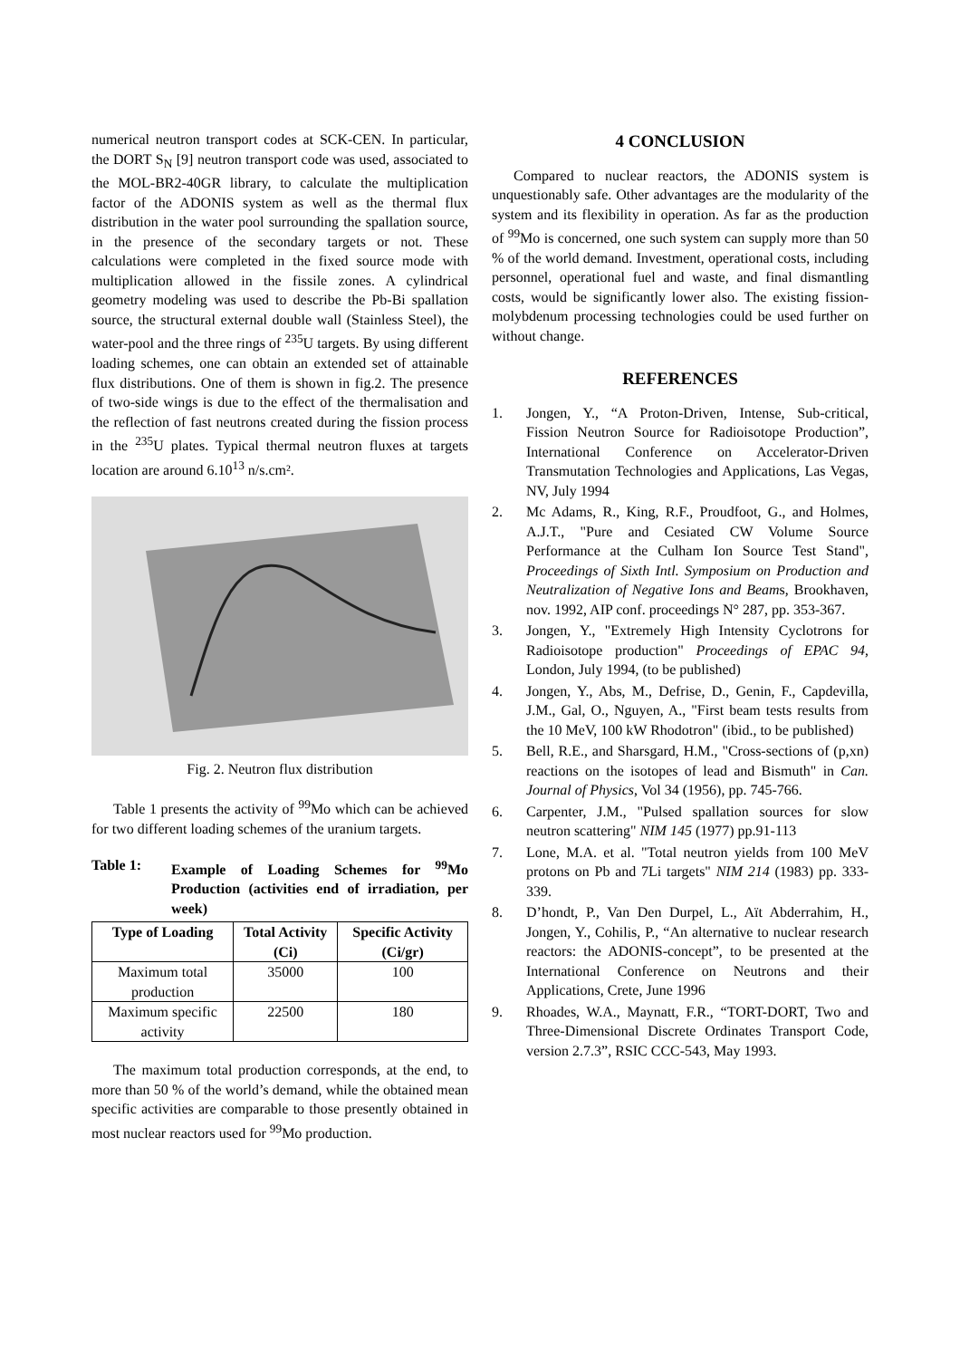numerical neutron transport codes at SCK-CEN. In particular, the DORT S<sub>N</sub> [9] neutron transport code was used, associated to the MOL-BR2-40GR library, to calculate the multiplication factor of the ADONIS system as well as the thermal flux distribution in the water pool surrounding the spallation source, in the presence of the secondary targets or not. These calculations were completed in the fixed source mode with multiplication allowed in the fissile zones. A cylindrical geometry modeling was used to describe the Pb-Bi spallation source, the structural external double wall (Stainless Steel), the water-pool and the three rings of <sup>235</sup>U targets. By using different loading schemes, one can obtain an extended set of attainable flux distributions. One of them is shown in fig.2. The presence of two-side wings is due to the effect of the thermalisation and the reflection of fast neutrons created during the fission process in the <sup>235</sup>U plates. Typical thermal neutron fluxes at targets location are around 6.10<sup>13</sup> n/s.cm².
Fig. 2. Neutron flux distribution
Table 1 presents the activity of <sup>99</sup>Mo which can be achieved for two different loading schemes of the uranium targets.
Table 1: Example of Loading Schemes for <sup>99</sup>Mo Production (activities end of irradiation, per week)
| Type of Loading | Total Activity (Ci) | Specific Activity (Ci/gr) |
| --- | --- | --- |
| Maximum total production | 35000 | 100 |
| Maximum specific activity | 22500 | 180 |
The maximum total production corresponds, at the end, to more than 50 % of the world’s demand, while the obtained mean specific activities are comparable to those presently obtained in most nuclear reactors used for <sup>99</sup>Mo production.
4 CONCLUSION
Compared to nuclear reactors, the ADONIS system is unquestionably safe. Other advantages are the modularity of the system and its flexibility in operation. As far as the production of <sup>99</sup>Mo is concerned, one such system can supply more than 50 % of the world demand. Investment, operational costs, including personnel, operational fuel and waste, and final dismantling costs, would be significantly lower also. The existing fission-molybdenum processing technologies could be used further on without change.
REFERENCES
1. Jongen, Y., “A Proton-Driven, Intense, Sub-critical, Fission Neutron Source for Radioisotope Production”, International Conference on Accelerator-Driven Transmutation Technologies and Applications, Las Vegas, NV, July 1994
2. Mc Adams, R., King, R.F., Proudfoot, G., and Holmes, A.J.T., "Pure and Cesiated CW Volume Source Performance at the Culham Ion Source Test Stand", Proceedings of Sixth Intl. Symposium on Production and Neutralization of Negative Ions and Beams, Brookhaven, nov. 1992, AIP conf. proceedings N° 287, pp. 353-367.
3. Jongen, Y., "Extremely High Intensity Cyclotrons for Radioisotope production" Proceedings of EPAC 94, London, July 1994, (to be published)
4. Jongen, Y., Abs, M., Defrise, D., Genin, F., Capdevilla, J.M., Gal, O., Nguyen, A., "First beam tests results from the 10 MeV, 100 kW Rhodotron" (ibid., to be published)
5. Bell, R.E., and Sharsgard, H.M., "Cross-sections of (p,xn) reactions on the isotopes of lead and Bismuth" in Can. Journal of Physics, Vol 34 (1956), pp. 745-766.
6. Carpenter, J.M., "Pulsed spallation sources for slow neutron scattering" NIM 145 (1977) pp.91-113
7. Lone, M.A. et al. "Total neutron yields from 100 MeV protons on Pb and 7Li targets" NIM 214 (1983) pp. 333-339.
8. D’hondt, P., Van Den Durpel, L., Aït Abderrahim, H., Jongen, Y., Cohilis, P., “An alternative to nuclear research reactors: the ADONIS-concept”, to be presented at the International Conference on Neutrons and their Applications, Crete, June 1996
9. Rhoades, W.A., Maynatt, F.R., “TORT-DORT, Two and Three-Dimensional Discrete Ordinates Transport Code, version 2.7.3”, RSIC CCC-543, May 1993.